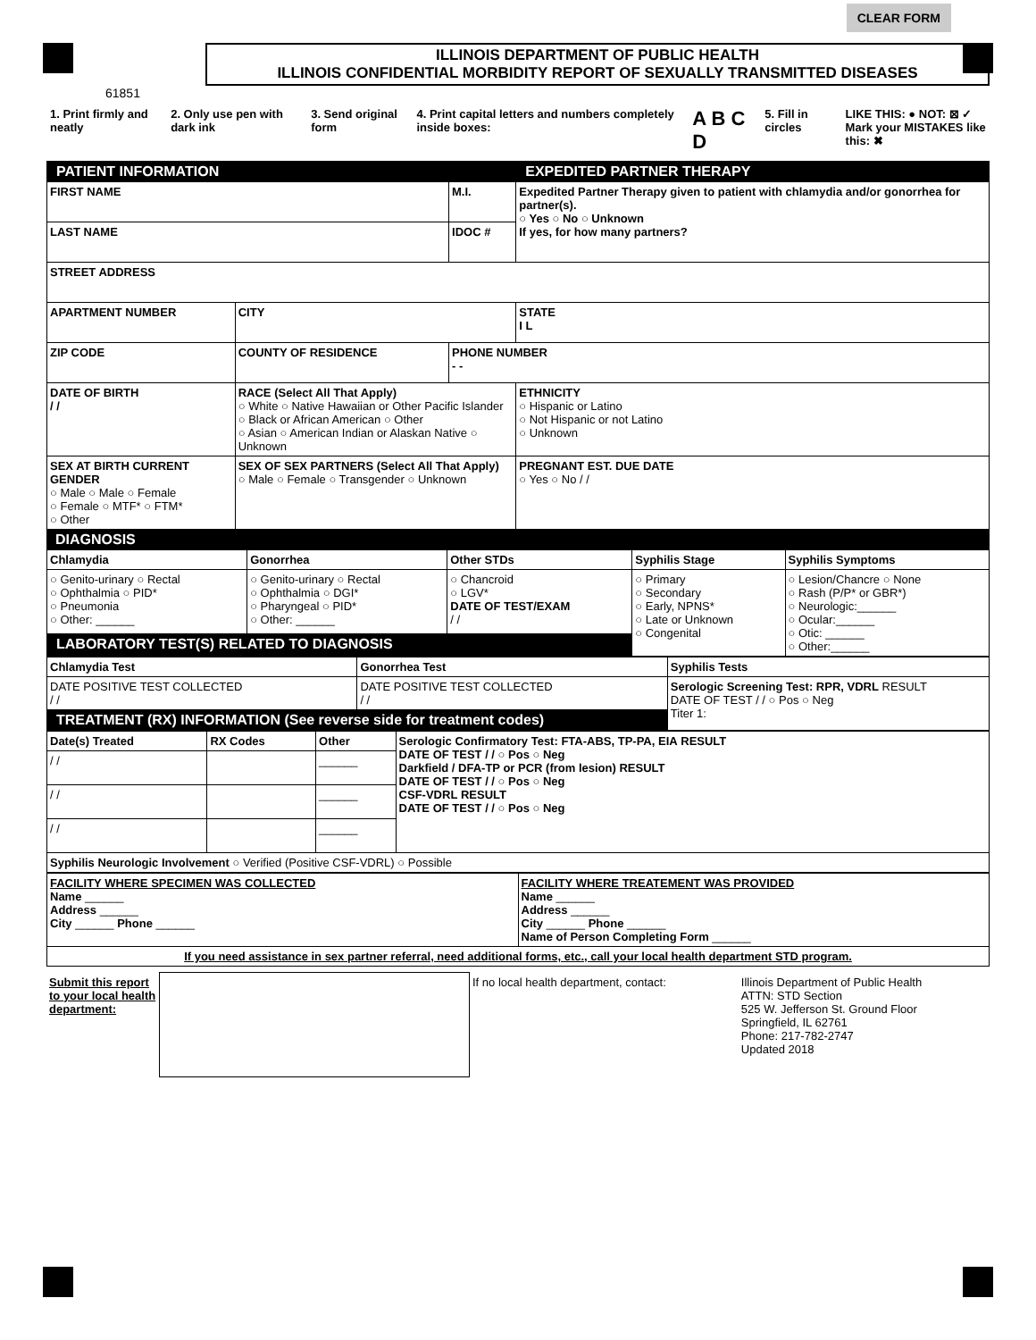CLEAR FORM
ILLINOIS DEPARTMENT OF PUBLIC HEALTH
ILLINOIS CONFIDENTIAL MORBIDITY REPORT OF SEXUALLY TRANSMITTED DISEASES
61851
1. Print firmly and neatly 2. Only use pen with dark ink 3. Send original form 4. Print capital letters and numbers completely inside boxes: A B C D 5. Fill in circles LIKE THIS: ● NOT: ⊠ ✓
Mark your MISTAKES like this: ✖
| PATIENT INFORMATION | | | EXPEDITED PARTNER THERAPY |
| FIRST NAME | | M.I. | Expedited Partner Therapy given to patient with chlamydia and/or gonorrhea for partner(s). ○ Yes ○ No ○ Unknown If yes, for how many partners? |
| LAST NAME | | IDOC # | |
| STREET ADDRESS | | | |
| APARTMENT NUMBER | CITY | | STATE I L |
| ZIP CODE | COUNTY OF RESIDENCE | PHONE NUMBER - - | |
| DATE OF BIRTH / / | RACE (Select All That Apply) ○ White ○ Native Hawaiian or Other Pacific Islander ○ Black or African American ○ Other ○ Asian ○ American Indian or Alaskan Native ○ Unknown | | ETHNICITY ○ Hispanic or Latino ○ Not Hispanic or not Latino ○ Unknown |
| SEX AT BIRTH CURRENT GENDER ○ Male ○ Male ○ Female ○ Female ○ MTF* ○ FTM* ○ Other | SEX OF SEX PARTNERS (Select All That Apply) ○ Male ○ Female ○ Transgender ○ Unknown | | PREGNANT EST. DUE DATE ○ Yes ○ No / / |
DIAGNOSIS
| Chlamydia | Gonorrhea | Other STDs | Syphilis Stage | Syphilis Symptoms |
| --- | --- | --- | --- | --- |
| ○ Genito-urinary ○ Rectal ○ Ophthalmia ○ PID* ○ Pneumonia ○ Other: ______ | ○ Genito-urinary ○ Rectal ○ Ophthalmia ○ DGI* ○ Pharyngeal ○ PID* ○ Other: ______ | ○ Chancroid ○ LGV* DATE OF TEST/EXAM / / | ○ Primary ○ Secondary ○ Early, NPNS* ○ Late or Unknown ○ Congenital | ○ Lesion/Chancre ○ None ○ Rash (P/P* or GBR*) ○ Neurologic:______ ○ Ocular:______ ○ Otic: ______ ○ Other:______ |
| LABORATORY TEST(S) RELATED TO DIAGNOSIS | | | | |
| Chlamydia Test | Gonorrhea Test | Syphilis Tests |
| --- | --- | --- |
| DATE POSITIVE TEST COLLECTED / / | DATE POSITIVE TEST COLLECTED / / | Serologic Screening Test: RPR, VDRL RESULT DATE OF TEST / / ○ Pos ○ Neg Titer 1: |
| TREATMENT (RX) INFORMATION (See reverse side for treatment codes) | | |
| Date(s) Treated | RX Codes | Other | Serologic Confirmatory Test: FTA-ABS, TP-PA, EIA RESULT DATE OF TEST / / ○ Pos ○ Neg Darkfield / DFA-TP or PCR (from lesion) RESULT DATE OF TEST / / ○ Pos ○ Neg CSF-VDRL RESULT DATE OF TEST / / ○ Pos ○ Neg |
| --- | --- | --- | --- |
| / / | | ______ | |
| / / | | ______ | |
| / / | | ______ | |
| Syphilis Neurologic Involvement ○ Verified (Positive CSF-VDRL) ○ Possible | | | |
| FACILITY WHERE SPECIMEN WAS COLLECTED Name ______ Address ______ City ______ Phone ______ | FACILITY WHERE TREATEMENT WAS PROVIDED Name ______ Address ______ City ______ Phone ______ Name of Person Completing Form ______ |
| If you need assistance in sex partner referral, need additional forms, etc., call your local health department STD program. | |
| Submit this report to your local health department: | | If no local health department, contact: | Illinois Department of Public Health ATTN: STD Section 525 W. Jefferson St. Ground Floor Springfield, IL 62761 Phone: 217-782-2747 Updated 2018 |